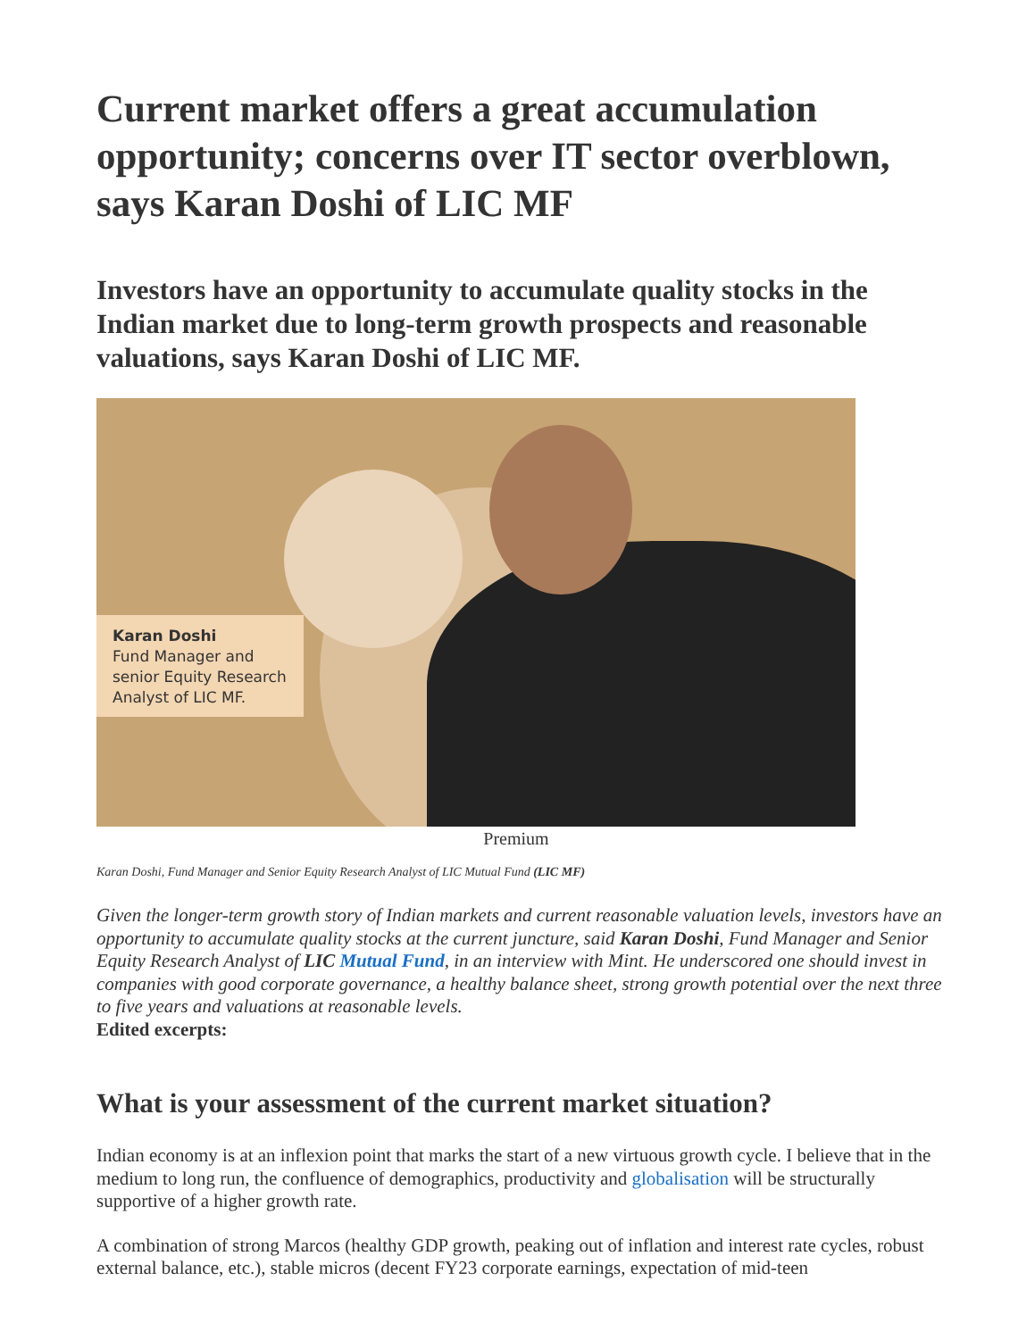Current market offers a great accumulation opportunity; concerns over IT sector overblown, says Karan Doshi of LIC MF
Investors have an opportunity to accumulate quality stocks in the Indian market due to long-term growth prospects and reasonable valuations, says Karan Doshi of LIC MF.
Karan Doshi
Fund Manager and senior Equity Research Analyst of LIC MF.
Premium
Karan Doshi, Fund Manager and Senior Equity Research Analyst of LIC Mutual Fund (LIC MF)
Given the longer-term growth story of Indian markets and current reasonable valuation levels, investors have an opportunity to accumulate quality stocks at the current juncture, said Karan Doshi, Fund Manager and Senior Equity Research Analyst of LIC Mutual Fund, in an interview with Mint. He underscored one should invest in companies with good corporate governance, a healthy balance sheet, strong growth potential over the next three to five years and valuations at reasonable levels.
Edited excerpts:
What is your assessment of the current market situation?
Indian economy is at an inflexion point that marks the start of a new virtuous growth cycle. I believe that in the medium to long run, the confluence of demographics, productivity and globalisation will be structurally supportive of a higher growth rate.
A combination of strong Marcos (healthy GDP growth, peaking out of inflation and interest rate cycles, robust external balance, etc.), stable micros (decent FY23 corporate earnings, expectation of mid-teen